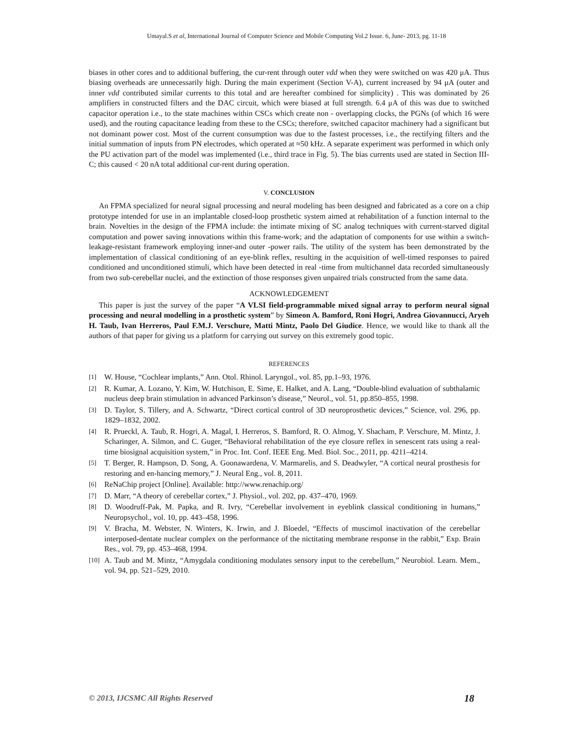Umayal.S et al, International Journal of Computer Science and Mobile Computing Vol.2 Issue. 6, June- 2013, pg. 11-18
biases in other cores and to additional buffering, the cur-rent through outer vdd when they were switched on was 420 μA. Thus biasing overheads are unnecessarily high. During the main experiment (Section V-A), current increased by 94 μA (outer and inner vdd contributed similar currents to this total and are hereafter combined for simplicity) . This was dominated by 26 amplifiers in constructed filters and the DAC circuit, which were biased at full strength. 6.4 μA of this was due to switched capacitor operation i.e., to the state machines within CSCs which create non - overlapping clocks, the PGNs (of which 16 were used), and the routing capacitance leading from these to the CSCs; therefore, switched capacitor machinery had a significant but not dominant power cost. Most of the current consumption was due to the fastest processes, i.e., the rectifying filters and the initial summation of inputs from PN electrodes, which operated at ≈50 kHz. A separate experiment was performed in which only the PU activation part of the model was implemented (i.e., third trace in Fig. 5). The bias currents used are stated in Section III-C; this caused < 20 nA total additional cur-rent during operation.
V. CONCLUSION
An FPMA specialized for neural signal processing and neural modeling has been designed and fabricated as a core on a chip prototype intended for use in an implantable closed-loop prosthetic system aimed at rehabilitation of a function internal to the brain. Novelties in the design of the FPMA include: the intimate mixing of SC analog techniques with current-starved digital computation and power saving innovations within this frame-work; and the adaptation of components for use within a switch-leakage-resistant framework employing inner-and outer -power rails. The utility of the system has been demonstrated by the implementation of classical conditioning of an eye-blink reflex, resulting in the acquisition of well-timed responses to paired conditioned and unconditioned stimuli, which have been detected in real -time from multichannel data recorded simultaneously from two sub-cerebellar nuclei, and the extinction of those responses given unpaired trials constructed from the same data.
ACKNOWLEDGEMENT
This paper is just the survey of the paper “A VLSI field-programmable mixed signal array to perform neural signal processing and neural modelling in a prosthetic system” by Simeon A. Bamford, Roni Hogri, Andrea Giovannucci, Aryeh H. Taub, Ivan Herreros, Paul F.M.J. Verschure, Matti Mintz, Paolo Del Giudice. Hence, we would like to thank all the authors of that paper for giving us a platform for carrying out survey on this extremely good topic.
REFERENCES
[1] W. House, “Cochlear implants,” Ann. Otol. Rhinol. Laryngol., vol. 85, pp.1–93, 1976.
[2] R. Kumar, A. Lozano, Y. Kim, W. Hutchison, E. Sime, E. Halket, and A. Lang, “Double-blind evaluation of subthalamic nucleus deep brain stimulation in advanced Parkinson’s disease,” Neurol., vol. 51, pp.850–855, 1998.
[3] D. Taylor, S. Tillery, and A. Schwartz, “Direct cortical control of 3D neuroprosthetic devices,” Science, vol. 296, pp. 1829–1832, 2002.
[4] R. Prueckl, A. Taub, R. Hogri, A. Magal, I. Herreros, S. Bamford, R. O. Almog, Y. Shacham, P. Verschure, M. Mintz, J. Scharinger, A. Silmon, and C. Guger, “Behavioral rehabilitation of the eye closure reflex in senescent rats using a real-time biosignal acquisition system,” in Proc. Int. Conf. IEEE Eng. Med. Biol. Soc., 2011, pp. 4211–4214.
[5] T. Berger, R. Hampson, D. Song, A. Goonawardena, V. Marmarelis, and S. Deadwyler, “A cortical neural prosthesis for restoring and en-hancing memory,” J. Neural Eng., vol. 8, 2011.
[6] ReNaChip project [Online]. Available: http://www.renachip.org/
[7] D. Marr, “A theory of cerebellar cortex,” J. Physiol., vol. 202, pp. 437–470, 1969.
[8] D. Woodruff-Pak, M. Papka, and R. Ivry, “Cerebellar involvement in eyeblink classical conditioning in humans,” Neuropsychol., vol. 10, pp. 443–458, 1996.
[9] V. Bracha, M. Webster, N. Winters, K. Irwin, and J. Bloedel, “Effects of muscimol inactivation of the cerebellar interposed-dentate nuclear complex on the performance of the nictitating membrane response in the rabbit,” Exp. Brain Res., vol. 79, pp. 453–468, 1994.
[10] A. Taub and M. Mintz, “Amygdala conditioning modulates sensory input to the cerebellum,” Neurobiol. Learn. Mem., vol. 94, pp. 521–529, 2010.
© 2013, IJCSMC All Rights Reserved 18